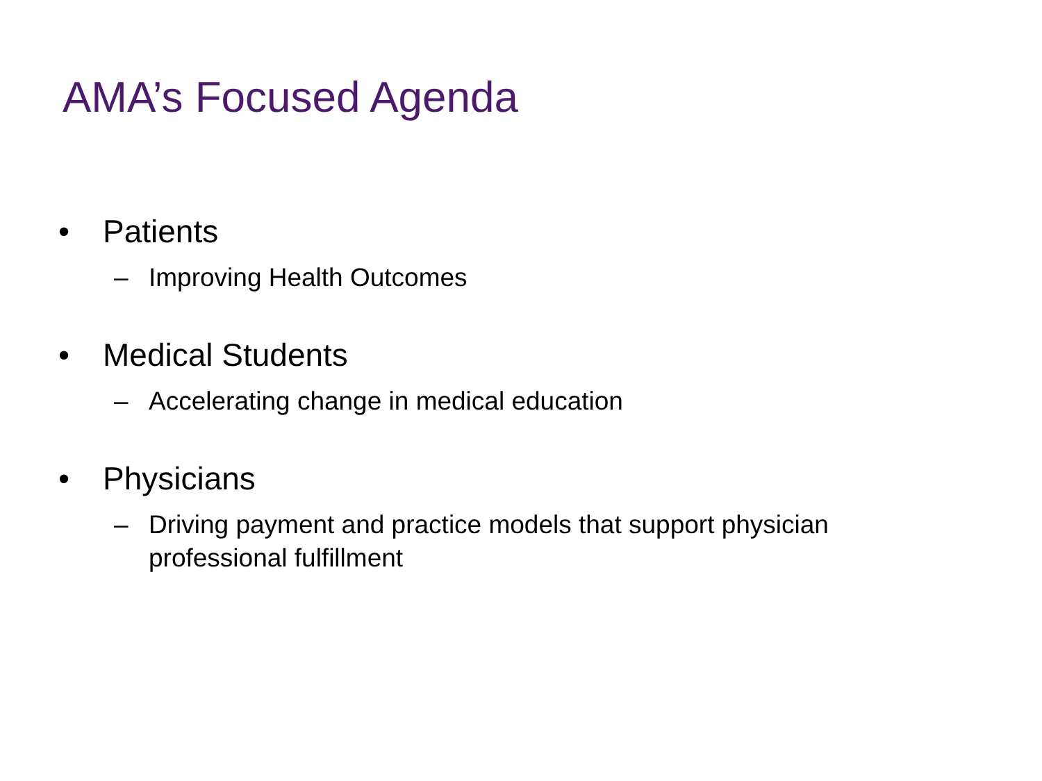AMA’s Focused Agenda
• Patients
– Improving Health Outcomes
• Medical Students
– Accelerating change in medical education
• Physicians
– Driving payment and practice models that support physician professional fulfillment